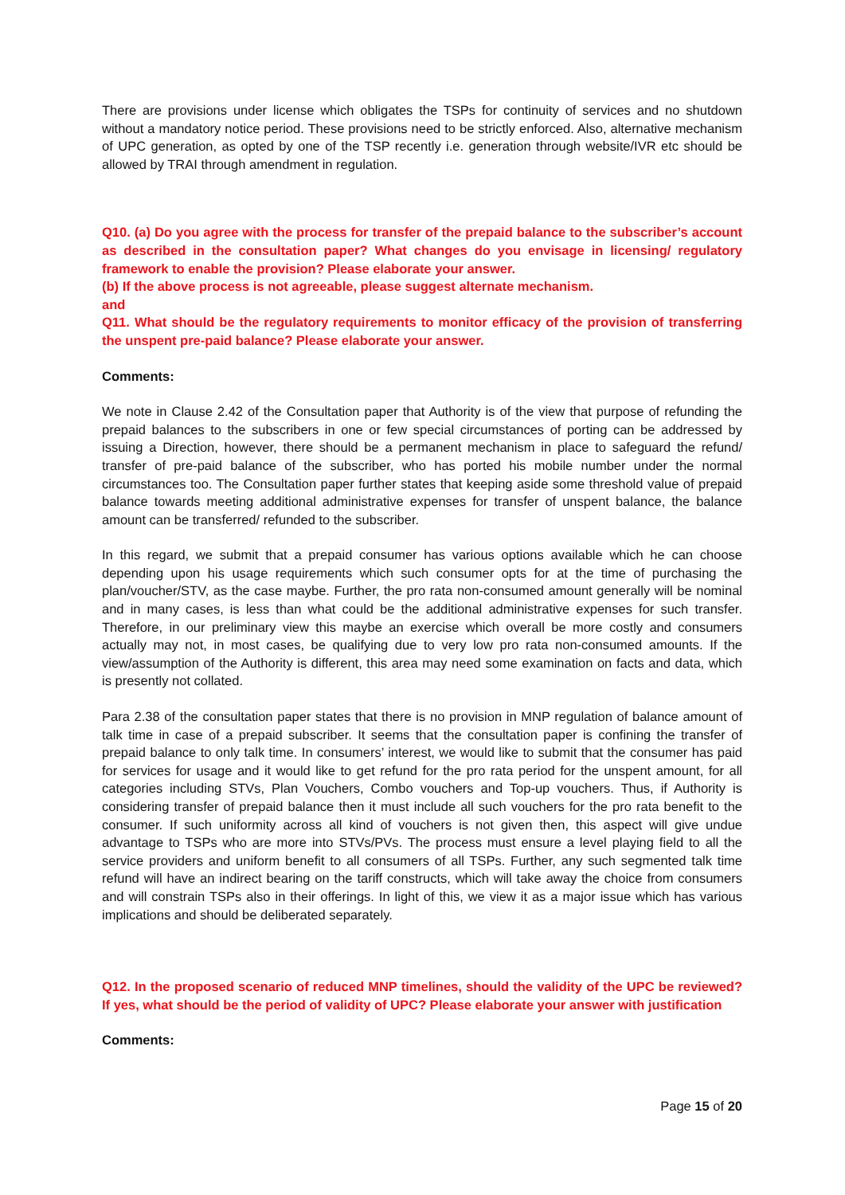There are provisions under license which obligates the TSPs for continuity of services and no shutdown without a mandatory notice period. These provisions need to be strictly enforced. Also, alternative mechanism of UPC generation, as opted by one of the TSP recently i.e. generation through website/IVR etc should be allowed by TRAI through amendment in regulation.
Q10. (a) Do you agree with the process for transfer of the prepaid balance to the subscriber’s account as described in the consultation paper? What changes do you envisage in licensing/ regulatory framework to enable the provision? Please elaborate your answer.
(b) If the above process is not agreeable, please suggest alternate mechanism.
and
Q11. What should be the regulatory requirements to monitor efficacy of the provision of transferring the unspent pre-paid balance? Please elaborate your answer.
Comments:
We note in Clause 2.42 of the Consultation paper that Authority is of the view that purpose of refunding the prepaid balances to the subscribers in one or few special circumstances of porting can be addressed by issuing a Direction, however, there should be a permanent mechanism in place to safeguard the refund/ transfer of pre-paid balance of the subscriber, who has ported his mobile number under the normal circumstances too. The Consultation paper further states that keeping aside some threshold value of prepaid balance towards meeting additional administrative expenses for transfer of unspent balance, the balance amount can be transferred/ refunded to the subscriber.
In this regard, we submit that a prepaid consumer has various options available which he can choose depending upon his usage requirements which such consumer opts for at the time of purchasing the plan/voucher/STV, as the case maybe. Further, the pro rata non-consumed amount generally will be nominal and in many cases, is less than what could be the additional administrative expenses for such transfer. Therefore, in our preliminary view this maybe an exercise which overall be more costly and consumers actually may not, in most cases, be qualifying due to very low pro rata non-consumed amounts. If the view/assumption of the Authority is different, this area may need some examination on facts and data, which is presently not collated.
Para 2.38 of the consultation paper states that there is no provision in MNP regulation of balance amount of talk time in case of a prepaid subscriber. It seems that the consultation paper is confining the transfer of prepaid balance to only talk time. In consumers’ interest, we would like to submit that the consumer has paid for services for usage and it would like to get refund for the pro rata period for the unspent amount, for all categories including STVs, Plan Vouchers, Combo vouchers and Top-up vouchers. Thus, if Authority is considering transfer of prepaid balance then it must include all such vouchers for the pro rata benefit to the consumer. If such uniformity across all kind of vouchers is not given then, this aspect will give undue advantage to TSPs who are more into STVs/PVs. The process must ensure a level playing field to all the service providers and uniform benefit to all consumers of all TSPs. Further, any such segmented talk time refund will have an indirect bearing on the tariff constructs, which will take away the choice from consumers and will constrain TSPs also in their offerings. In light of this, we view it as a major issue which has various implications and should be deliberated separately.
Q12. In the proposed scenario of reduced MNP timelines, should the validity of the UPC be reviewed? If yes, what should be the period of validity of UPC? Please elaborate your answer with justification
Comments:
Page 15 of 20